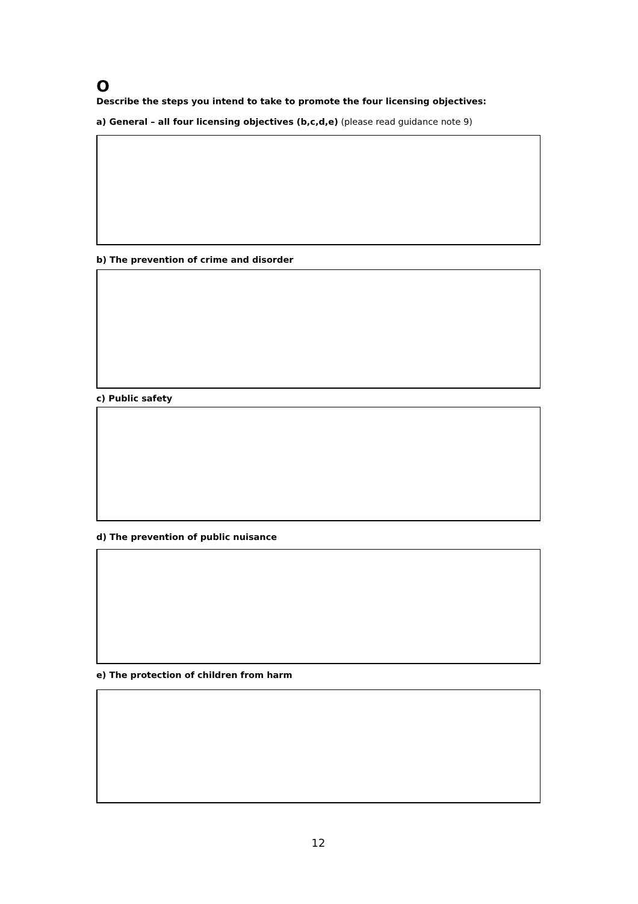O
Describe the steps you intend to take to promote the four licensing objectives:
a) General – all four licensing objectives (b,c,d,e) (please read guidance note 9)
b) The prevention of crime and disorder
c) Public safety
d) The prevention of public nuisance
e) The protection of children from harm
12